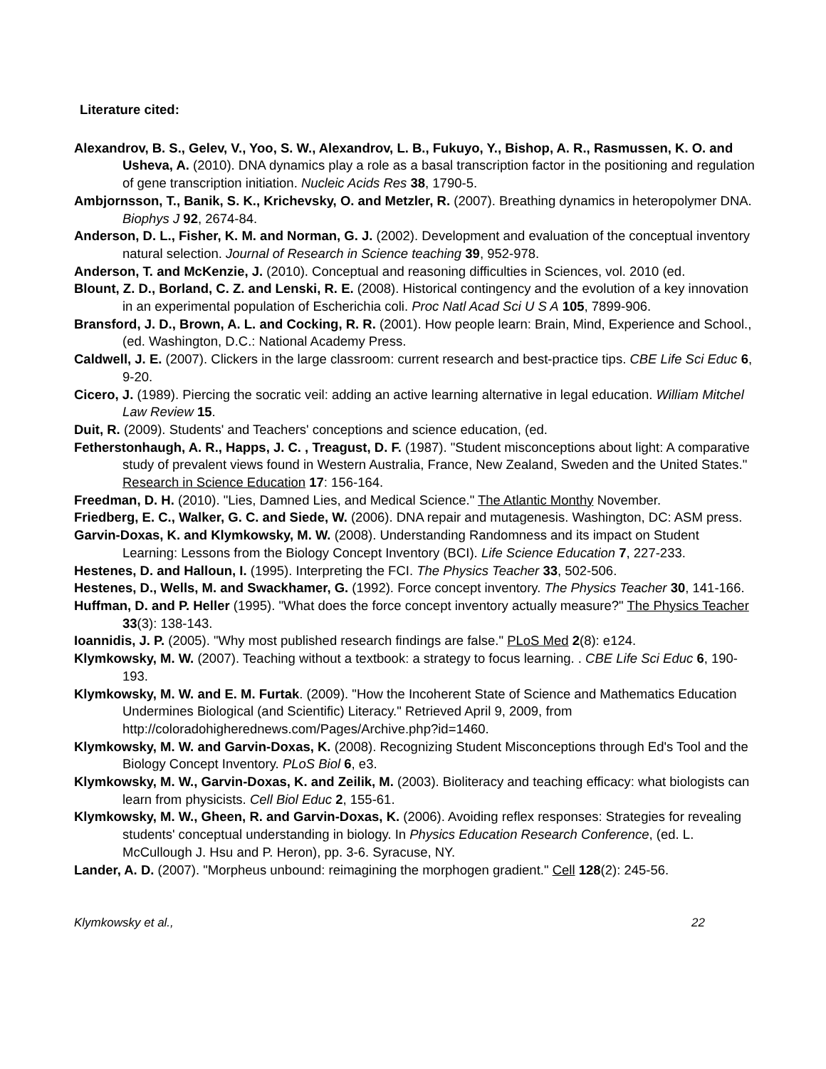Literature cited:
Alexandrov, B. S., Gelev, V., Yoo, S. W., Alexandrov, L. B., Fukuyo, Y., Bishop, A. R., Rasmussen, K. O. and Usheva, A. (2010). DNA dynamics play a role as a basal transcription factor in the positioning and regulation of gene transcription initiation. Nucleic Acids Res 38, 1790-5.
Ambjornsson, T., Banik, S. K., Krichevsky, O. and Metzler, R. (2007). Breathing dynamics in heteropolymer DNA. Biophys J 92, 2674-84.
Anderson, D. L., Fisher, K. M. and Norman, G. J. (2002). Development and evaluation of the conceptual inventory natural selection. Journal of Research in Science teaching 39, 952-978.
Anderson, T. and McKenzie, J. (2010). Conceptual and reasoning difficulties in Sciences, vol. 2010 (ed.
Blount, Z. D., Borland, C. Z. and Lenski, R. E. (2008). Historical contingency and the evolution of a key innovation in an experimental population of Escherichia coli. Proc Natl Acad Sci U S A 105, 7899-906.
Bransford, J. D., Brown, A. L. and Cocking, R. R. (2001). How people learn: Brain, Mind, Experience and School., (ed. Washington, D.C.: National Academy Press.
Caldwell, J. E. (2007). Clickers in the large classroom: current research and best-practice tips. CBE Life Sci Educ 6, 9-20.
Cicero, J. (1989). Piercing the socratic veil: adding an active learning alternative in legal education. William Mitchel Law Review 15.
Duit, R. (2009). Students' and Teachers' conceptions and science education, (ed.
Fetherstonhaugh, A. R., Happs, J. C. , Treagust, D. F. (1987). "Student misconceptions about light: A comparative study of prevalent views found in Western Australia, France, New Zealand, Sweden and the United States." Research in Science Education 17: 156-164.
Freedman, D. H. (2010). "Lies, Damned Lies, and Medical Science." The Atlantic Monthy November.
Friedberg, E. C., Walker, G. C. and Siede, W. (2006). DNA repair and mutagenesis. Washington, DC: ASM press.
Garvin-Doxas, K. and Klymkowsky, M. W. (2008). Understanding Randomness and its impact on Student Learning: Lessons from the Biology Concept Inventory (BCI). Life Science Education 7, 227-233.
Hestenes, D. and Halloun, I. (1995). Interpreting the FCI. The Physics Teacher 33, 502-506.
Hestenes, D., Wells, M. and Swackhamer, G. (1992). Force concept inventory. The Physics Teacher 30, 141-166.
Huffman, D. and P. Heller (1995). "What does the force concept inventory actually measure?" The Physics Teacher 33(3): 138-143.
Ioannidis, J. P. (2005). "Why most published research findings are false." PLoS Med 2(8): e124.
Klymkowsky, M. W. (2007). Teaching without a textbook: a strategy to focus learning. . CBE Life Sci Educ 6, 190-193.
Klymkowsky, M. W. and E. M. Furtak. (2009). "How the Incoherent State of Science and Mathematics Education Undermines Biological (and Scientific) Literacy." Retrieved April 9, 2009, from http://coloradohigherednews.com/Pages/Archive.php?id=1460.
Klymkowsky, M. W. and Garvin-Doxas, K. (2008). Recognizing Student Misconceptions through Ed's Tool and the Biology Concept Inventory. PLoS Biol 6, e3.
Klymkowsky, M. W., Garvin-Doxas, K. and Zeilik, M. (2003). Bioliteracy and teaching efficacy: what biologists can learn from physicists. Cell Biol Educ 2, 155-61.
Klymkowsky, M. W., Gheen, R. and Garvin-Doxas, K. (2006). Avoiding reflex responses: Strategies for revealing students' conceptual understanding in biology. In Physics Education Research Conference, (ed. L. McCullough J. Hsu and P. Heron), pp. 3-6. Syracuse, NY.
Lander, A. D. (2007). "Morpheus unbound: reimagining the morphogen gradient." Cell 128(2): 245-56.
Klymkowsky et al., 22